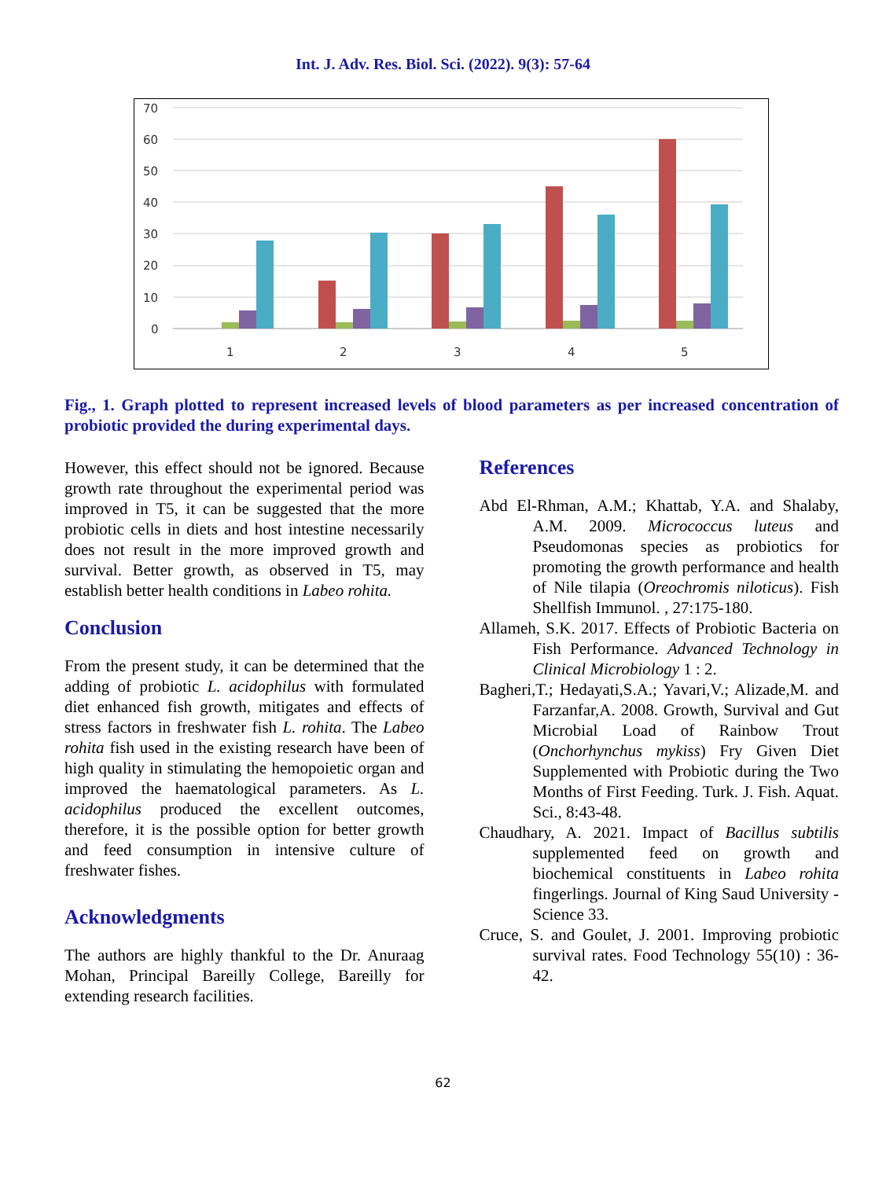Int. J. Adv. Res. Biol. Sci. (2022). 9(3): 57-64
70
60
50
40
30
20
10
0
1
2
3
4
5
Fig., 1. Graph plotted to represent increased levels of blood parameters as per increased concentration of probiotic provided the during experimental days.
However, this effect should not be ignored. Because growth rate throughout the experimental period was improved in T5, it can be suggested that the more probiotic cells in diets and host intestine necessarily does not result in the more improved growth and survival. Better growth, as observed in T5, may establish better health conditions in Labeo rohita.
Conclusion
From the present study, it can be determined that the adding of probiotic L. acidophilus with formulated diet enhanced fish growth, mitigates and effects of stress factors in freshwater fish L. rohita. The Labeo rohita fish used in the existing research have been of high quality in stimulating the hemopoietic organ and improved the haematological parameters. As L. acidophilus produced the excellent outcomes, therefore, it is the possible option for better growth and feed consumption in intensive culture of freshwater fishes.
Acknowledgments
The authors are highly thankful to the Dr. Anuraag Mohan, Principal Bareilly College, Bareilly for extending research facilities.
References
Abd El-Rhman, A.M.; Khattab, Y.A. and Shalaby, A.M. 2009. Micrococcus luteus and Pseudomonas species as probiotics for promoting the growth performance and health of Nile tilapia (Oreochromis niloticus). Fish Shellfish Immunol. , 27:175-180.
Allameh, S.K. 2017. Effects of Probiotic Bacteria on Fish Performance. Advanced Technology in Clinical Microbiology 1 : 2.
Bagheri,T.; Hedayati,S.A.; Yavari,V.; Alizade,M. and Farzanfar,A. 2008. Growth, Survival and Gut Microbial Load of Rainbow Trout (Onchorhynchus mykiss) Fry Given Diet Supplemented with Probiotic during the Two Months of First Feeding. Turk. J. Fish. Aquat. Sci., 8:43-48.
Chaudhary, A. 2021. Impact of Bacillus subtilis supplemented feed on growth and biochemical constituents in Labeo rohita fingerlings. Journal of King Saud University - Science 33.
Cruce, S. and Goulet, J. 2001. Improving probiotic survival rates. Food Technology 55(10) : 36-42.
62